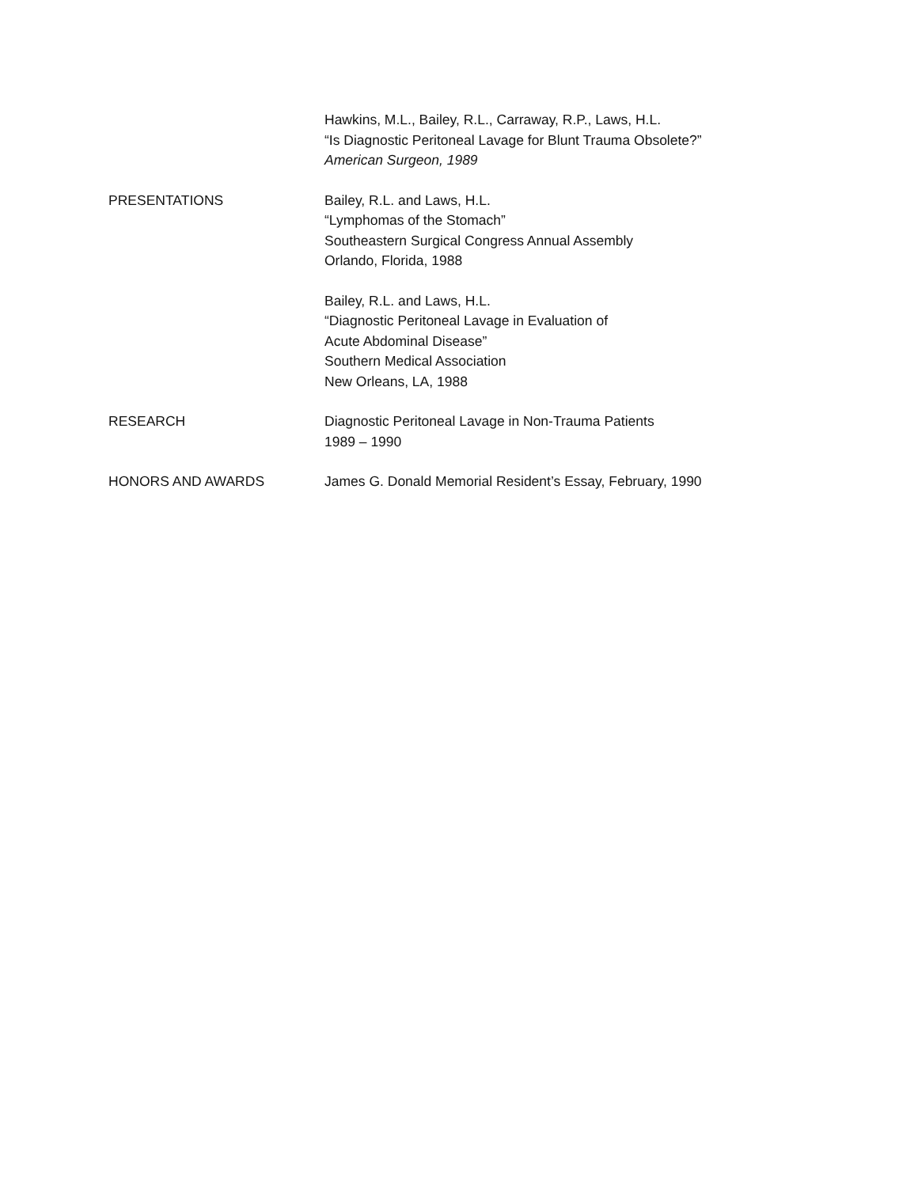Hawkins, M.L., Bailey, R.L., Carraway, R.P., Laws, H.L.
“Is Diagnostic Peritoneal Lavage for Blunt Trauma Obsolete?”
American Surgeon, 1989
PRESENTATIONS Bailey, R.L. and Laws, H.L.
“Lymphomas of the Stomach”
Southeastern Surgical Congress Annual Assembly
Orlando, Florida, 1988
Bailey, R.L. and Laws, H.L.
“Diagnostic Peritoneal Lavage in Evaluation of
Acute Abdominal Disease”
Southern Medical Association
New Orleans, LA, 1988
RESEARCH Diagnostic Peritoneal Lavage in Non-Trauma Patients
1989 – 1990
HONORS AND AWARDS James G. Donald Memorial Resident’s Essay, February, 1990